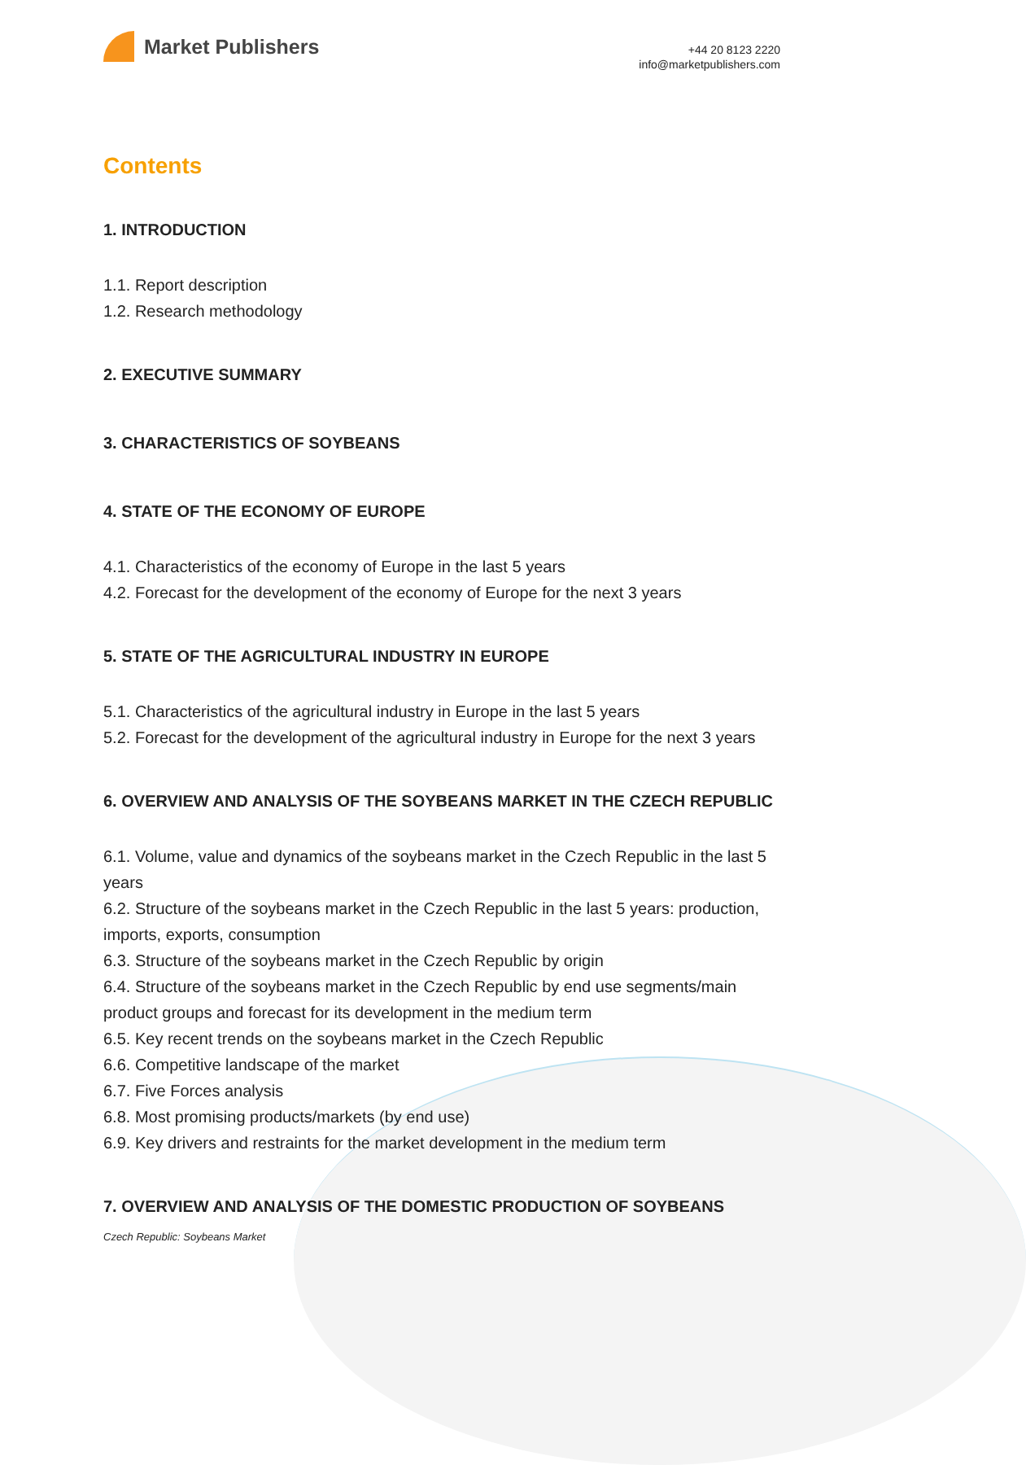Market Publishers
+44 20 8123 2220
info@marketpublishers.com
Contents
1. INTRODUCTION
1.1. Report description
1.2. Research methodology
2. EXECUTIVE SUMMARY
3. CHARACTERISTICS OF SOYBEANS
4. STATE OF THE ECONOMY OF EUROPE
4.1. Characteristics of the economy of Europe in the last 5 years
4.2. Forecast for the development of the economy of Europe for the next 3 years
5. STATE OF THE AGRICULTURAL INDUSTRY IN EUROPE
5.1. Characteristics of the agricultural industry in Europe in the last 5 years
5.2. Forecast for the development of the agricultural industry in Europe for the next 3 years
6. OVERVIEW AND ANALYSIS OF THE SOYBEANS MARKET IN THE CZECH REPUBLIC
6.1. Volume, value and dynamics of the soybeans market in the Czech Republic in the last 5 years
6.2. Structure of the soybeans market in the Czech Republic in the last 5 years: production, imports, exports, consumption
6.3. Structure of the soybeans market in the Czech Republic by origin
6.4. Structure of the soybeans market in the Czech Republic by end use segments/main product groups and forecast for its development in the medium term
6.5. Key recent trends on the soybeans market in the Czech Republic
6.6. Competitive landscape of the market
6.7. Five Forces analysis
6.8. Most promising products/markets (by end use)
6.9. Key drivers and restraints for the market development in the medium term
7. OVERVIEW AND ANALYSIS OF THE DOMESTIC PRODUCTION OF SOYBEANS
Czech Republic: Soybeans Market